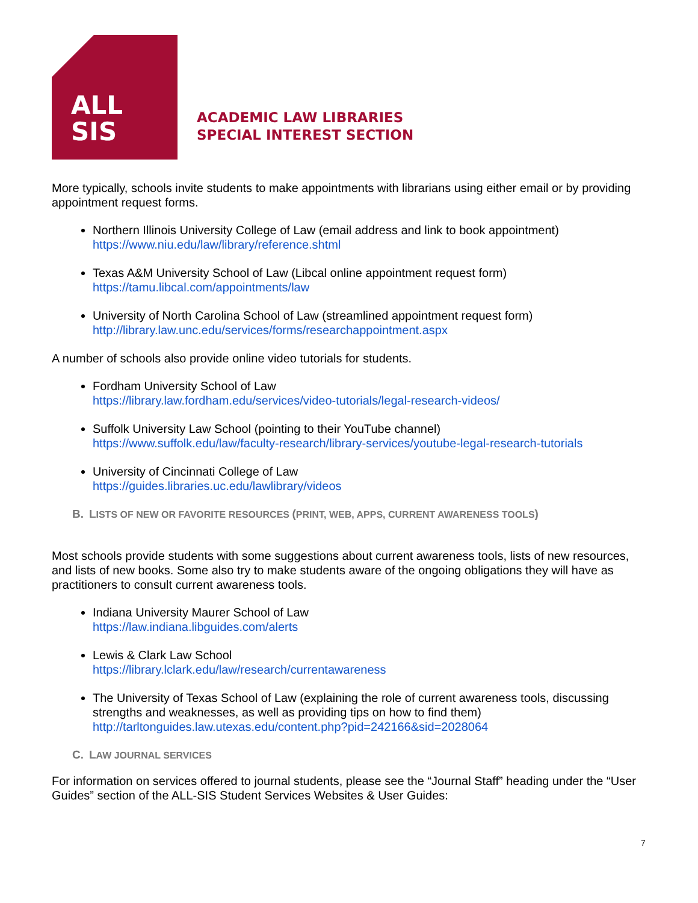ALL
SIS
ACADEMIC LAW LIBRARIES
SPECIAL INTEREST SECTION
More typically, schools invite students to make appointments with librarians using either email or by providing appointment request forms.
Northern Illinois University College of Law (email address and link to book appointment)
https://www.niu.edu/law/library/reference.shtml
Texas A&M University School of Law (Libcal online appointment request form)
https://tamu.libcal.com/appointments/law
University of North Carolina School of Law (streamlined appointment request form)
http://library.law.unc.edu/services/forms/researchappointment.aspx
A number of schools also provide online video tutorials for students.
Fordham University School of Law
https://library.law.fordham.edu/services/video-tutorials/legal-research-videos/
Suffolk University Law School (pointing to their YouTube channel)
https://www.suffolk.edu/law/faculty-research/library-services/youtube-legal-research-tutorials
University of Cincinnati College of Law
https://guides.libraries.uc.edu/lawlibrary/videos
B. LISTS OF NEW OR FAVORITE RESOURCES (PRINT, WEB, APPS, CURRENT AWARENESS TOOLS)
Most schools provide students with some suggestions about current awareness tools, lists of new resources, and lists of new books. Some also try to make students aware of the ongoing obligations they will have as practitioners to consult current awareness tools.
Indiana University Maurer School of Law
https://law.indiana.libguides.com/alerts
Lewis & Clark Law School
https://library.lclark.edu/law/research/currentawareness
The University of Texas School of Law (explaining the role of current awareness tools, discussing strengths and weaknesses, as well as providing tips on how to find them)
http://tarltonguides.law.utexas.edu/content.php?pid=242166&sid=2028064
C. LAW JOURNAL SERVICES
For information on services offered to journal students, please see the “Journal Staff” heading under the “User Guides” section of the ALL-SIS Student Services Websites & User Guides:
7